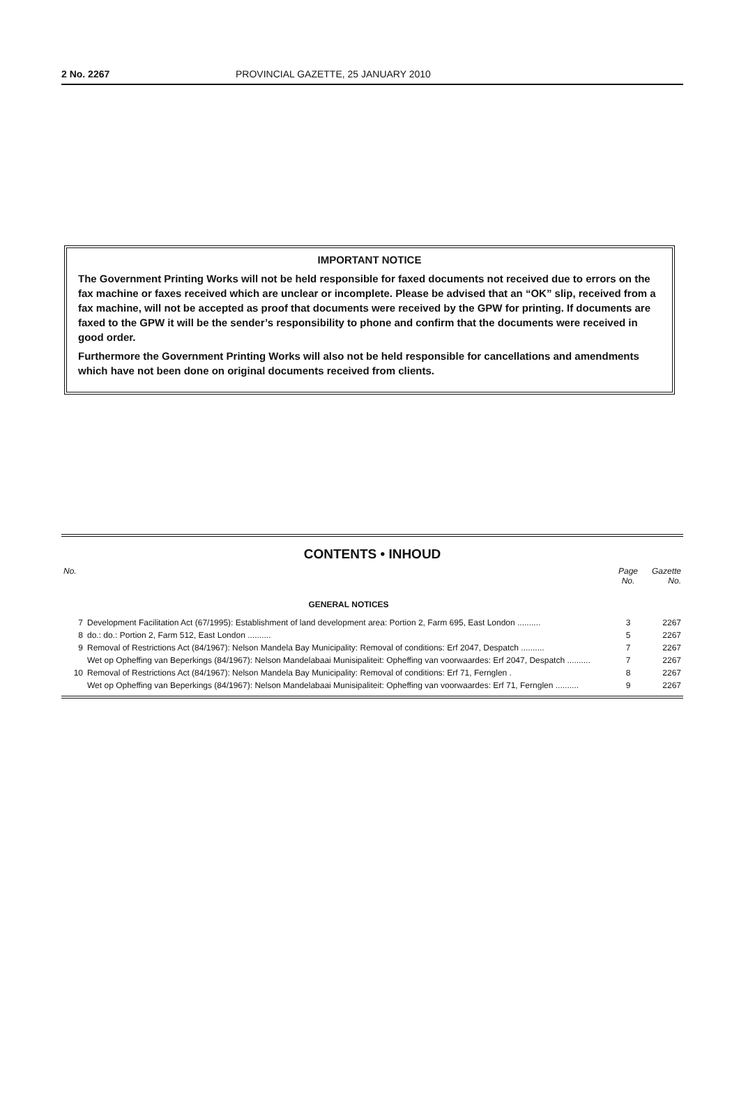2 No. 2267 PROVINCIAL GAZETTE, 25 JANUARY 2010
IMPORTANT NOTICE
The Government Printing Works will not be held responsible for faxed documents not received due to errors on the fax machine or faxes received which are unclear or incomplete. Please be advised that an “OK” slip, received from a fax machine, will not be accepted as proof that documents were received by the GPW for printing. If documents are faxed to the GPW it will be the sender’s responsibility to phone and confirm that the documents were received in good order.
Furthermore the Government Printing Works will also not be held responsible for cancellations and amendments which have not been done on original documents received from clients.
CONTENTS • INHOUD
| No. | | Page No. | Gazette No. |
| --- | --- | --- | --- |
| | GENERAL NOTICES | | |
| 7 | Development Facilitation Act (67/1995): Establishment of land development area: Portion 2, Farm 695, East London .......... | 3 | 2267 |
| 8 | do.: do.: Portion 2, Farm 512, East London .......... | 5 | 2267 |
| 9 | Removal of Restrictions Act (84/1967): Nelson Mandela Bay Municipality: Removal of conditions: Erf 2047, Despatch .......... | 7 | 2267 |
| | Wet op Opheffing van Beperkings (84/1967): Nelson Mandelabaai Munisipaliteit: Opheffing van voorwaardes: Erf 2047, Despatch .......... | 7 | 2267 |
| 10 | Removal of Restrictions Act (84/1967): Nelson Mandela Bay Municipality: Removal of conditions: Erf 71, Fernglen . | 8 | 2267 |
| | Wet op Opheffing van Beperkings (84/1967): Nelson Mandelabaai Munisipaliteit: Opheffing van voorwaardes: Erf 71, Fernglen .......... | 9 | 2267 |